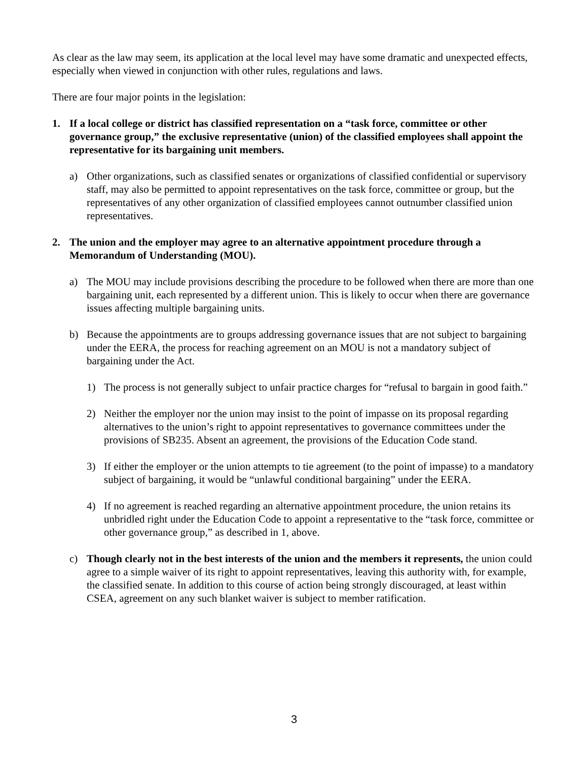As clear as the law may seem, its application at the local level may have some dramatic and unexpected effects, especially when viewed in conjunction with other rules, regulations and laws.
There are four major points in the legislation:
1. If a local college or district has classified representation on a “task force, committee or other governance group,” the exclusive representative (union) of the classified employees shall appoint the representative for its bargaining unit members.
a) Other organizations, such as classified senates or organizations of classified confidential or supervisory staff, may also be permitted to appoint representatives on the task force, committee or group, but the representatives of any other organization of classified employees cannot outnumber classified union representatives.
2. The union and the employer may agree to an alternative appointment procedure through a Memorandum of Understanding (MOU).
a) The MOU may include provisions describing the procedure to be followed when there are more than one bargaining unit, each represented by a different union. This is likely to occur when there are governance issues affecting multiple bargaining units.
b) Because the appointments are to groups addressing governance issues that are not subject to bargaining under the EERA, the process for reaching agreement on an MOU is not a mandatory subject of bargaining under the Act.
1) The process is not generally subject to unfair practice charges for “refusal to bargain in good faith.”
2) Neither the employer nor the union may insist to the point of impasse on its proposal regarding alternatives to the union’s right to appoint representatives to governance committees under the provisions of SB235. Absent an agreement, the provisions of the Education Code stand.
3) If either the employer or the union attempts to tie agreement (to the point of impasse) to a mandatory subject of bargaining, it would be “unlawful conditional bargaining” under the EERA.
4) If no agreement is reached regarding an alternative appointment procedure, the union retains its unbridled right under the Education Code to appoint a representative to the “task force, committee or other governance group,” as described in 1, above.
c) Though clearly not in the best interests of the union and the members it represents, the union could agree to a simple waiver of its right to appoint representatives, leaving this authority with, for example, the classified senate. In addition to this course of action being strongly discouraged, at least within CSEA, agreement on any such blanket waiver is subject to member ratification.
3